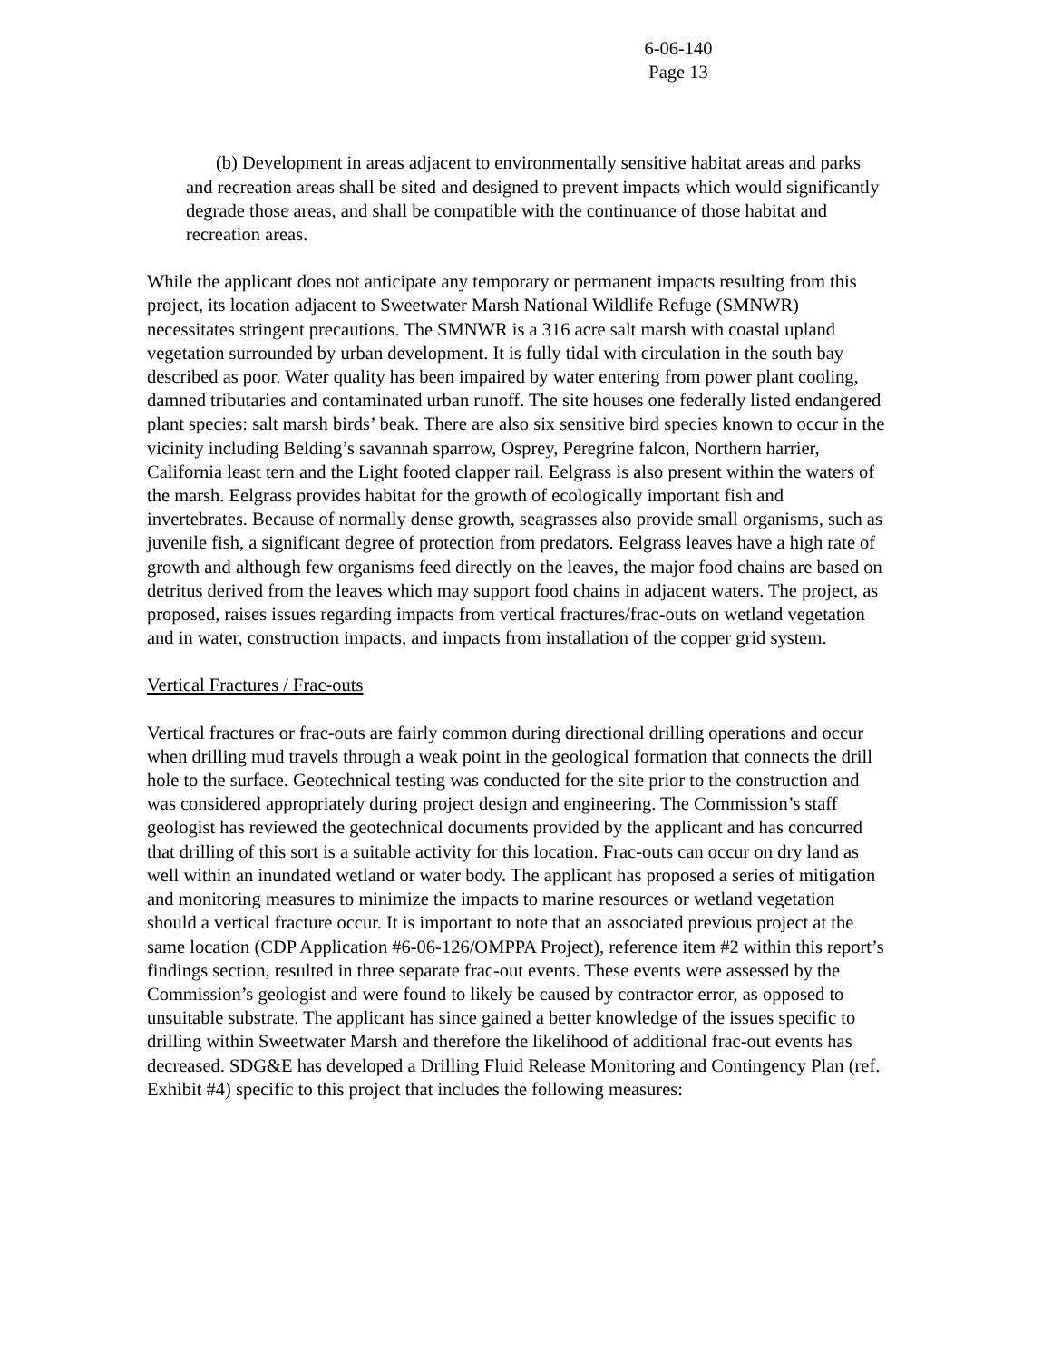6-06-140
Page 13
(b) Development in areas adjacent to environmentally sensitive habitat areas and parks and recreation areas shall be sited and designed to prevent impacts which would significantly degrade those areas, and shall be compatible with the continuance of those habitat and recreation areas.
While the applicant does not anticipate any temporary or permanent impacts resulting from this project, its location adjacent to Sweetwater Marsh National Wildlife Refuge (SMNWR) necessitates stringent precautions. The SMNWR is a 316 acre salt marsh with coastal upland vegetation surrounded by urban development. It is fully tidal with circulation in the south bay described as poor. Water quality has been impaired by water entering from power plant cooling, damned tributaries and contaminated urban runoff. The site houses one federally listed endangered plant species: salt marsh birds’ beak. There are also six sensitive bird species known to occur in the vicinity including Belding’s savannah sparrow, Osprey, Peregrine falcon, Northern harrier, California least tern and the Light footed clapper rail. Eelgrass is also present within the waters of the marsh. Eelgrass provides habitat for the growth of ecologically important fish and invertebrates. Because of normally dense growth, seagrasses also provide small organisms, such as juvenile fish, a significant degree of protection from predators. Eelgrass leaves have a high rate of growth and although few organisms feed directly on the leaves, the major food chains are based on detritus derived from the leaves which may support food chains in adjacent waters. The project, as proposed, raises issues regarding impacts from vertical fractures/frac-outs on wetland vegetation and in water, construction impacts, and impacts from installation of the copper grid system.
Vertical Fractures / Frac-outs
Vertical fractures or frac-outs are fairly common during directional drilling operations and occur when drilling mud travels through a weak point in the geological formation that connects the drill hole to the surface. Geotechnical testing was conducted for the site prior to the construction and was considered appropriately during project design and engineering. The Commission’s staff geologist has reviewed the geotechnical documents provided by the applicant and has concurred that drilling of this sort is a suitable activity for this location. Frac-outs can occur on dry land as well within an inundated wetland or water body. The applicant has proposed a series of mitigation and monitoring measures to minimize the impacts to marine resources or wetland vegetation should a vertical fracture occur. It is important to note that an associated previous project at the same location (CDP Application #6-06-126/OMPPA Project), reference item #2 within this report’s findings section, resulted in three separate frac-out events. These events were assessed by the Commission’s geologist and were found to likely be caused by contractor error, as opposed to unsuitable substrate. The applicant has since gained a better knowledge of the issues specific to drilling within Sweetwater Marsh and therefore the likelihood of additional frac-out events has decreased. SDG&E has developed a Drilling Fluid Release Monitoring and Contingency Plan (ref. Exhibit #4) specific to this project that includes the following measures: